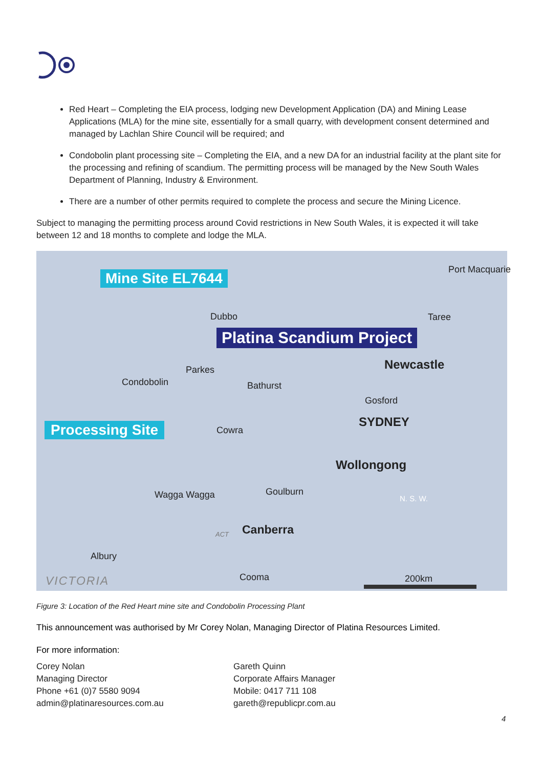Red Heart – Completing the EIA process, lodging new Development Application (DA) and Mining Lease Applications (MLA) for the mine site, essentially for a small quarry, with development consent determined and managed by Lachlan Shire Council will be required; and
Condobolin plant processing site – Completing the EIA, and a new DA for an industrial facility at the plant site for the processing and refining of scandium. The permitting process will be managed by the New South Wales Department of Planning, Industry & Environment.
There are a number of other permits required to complete the process and secure the Mining Licence.
Subject to managing the permitting process around Covid restrictions in New South Wales, it is expected it will take between 12 and 18 months to complete and lodge the MLA.
Mine Site EL7644
Port Macquarie
Dubbo Taree
Platina Scandium Project
Parkes Newcastle
Condobolin Bathurst
Gosford
SYDNEY Processing Site Cowra
Wollongong
N. S. W.
Goulburn Wagga Wagga
Canberra ACT
Albury
VICTORIA Cooma 200km
Figure 3: Location of the Red Heart mine site and Condobolin Processing Plant
This announcement was authorised by Mr Corey Nolan, Managing Director of Platina Resources Limited.
For more information:
Corey Nolan
Managing Director
Phone +61 (0)7 5580 9094
admin@platinaresources.com.au
Gareth Quinn
Corporate Affairs Manager
Mobile: 0417 711 108
gareth@republicpr.com.au
4